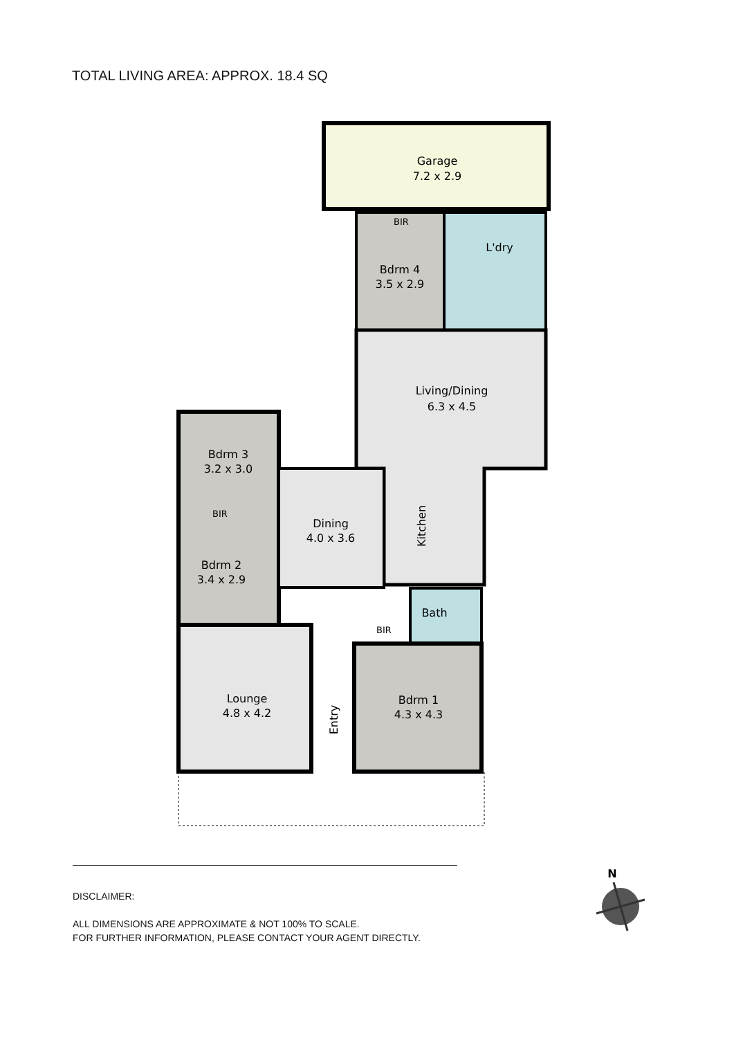TOTAL LIVING AREA: APPROX. 18.4 SQ
Garage
7.2 x 2.9
Bdrm 4
3.5 x 2.9
L'dry
Living/Dining
6.3 x 4.5
Kitchen
Bdrm 3
3.2 x 3.0
BIR
Bdrm 2
3.4 x 2.9
Dining
4.0 x 3.6
Lounge
4.8 x 4.2
Entry
Bath
BIR
Bdrm 1
4.3 x 4.3
BIR
N
DISCLAIMER:
ALL DIMENSIONS ARE APPROXIMATE & NOT 100% TO SCALE.
FOR FURTHER INFORMATION, PLEASE CONTACT YOUR AGENT DIRECTLY.